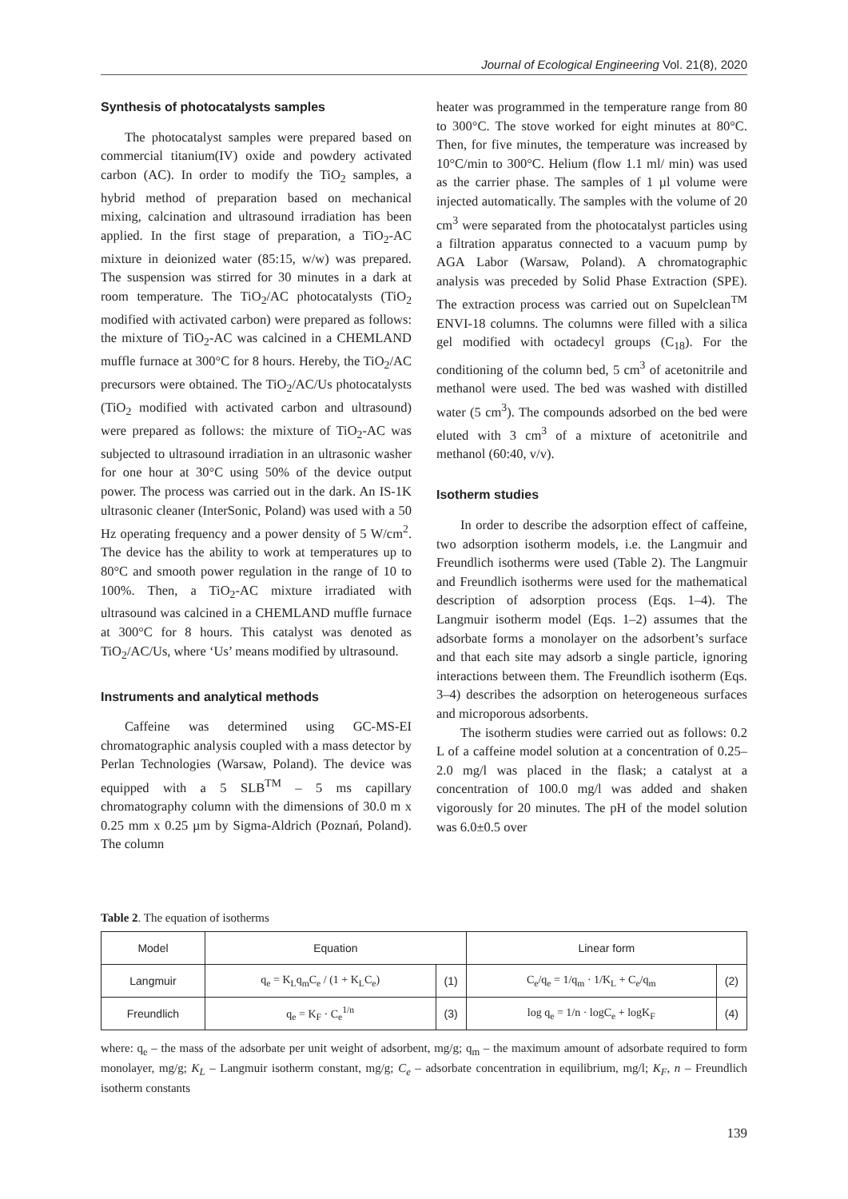Journal of Ecological Engineering Vol. 21(8), 2020
Synthesis of photocatalysts samples
The photocatalyst samples were prepared based on commercial titanium(IV) oxide and powdery activated carbon (AC). In order to modify the TiO<sub>2</sub> samples, a hybrid method of preparation based on mechanical mixing, calcination and ultrasound irradiation has been applied. In the first stage of preparation, a TiO<sub>2</sub>-AC mixture in deionized water (85:15, w/w) was prepared. The suspension was stirred for 30 minutes in a dark at room temperature. The TiO<sub>2</sub>/AC photocatalysts (TiO<sub>2</sub> modified with activated carbon) were prepared as follows: the mixture of TiO<sub>2</sub>-AC was calcined in a CHEMLAND muffle furnace at 300°C for 8 hours. Hereby, the TiO<sub>2</sub>/AC precursors were obtained. The TiO<sub>2</sub>/AC/Us photocatalysts (TiO<sub>2</sub> modified with activated carbon and ultrasound) were prepared as follows: the mixture of TiO<sub>2</sub>-AC was subjected to ultrasound irradiation in an ultrasonic washer for one hour at 30°C using 50% of the device output power. The process was carried out in the dark. An IS-1K ultrasonic cleaner (InterSonic, Poland) was used with a 50 Hz operating frequency and a power density of 5 W/cm<sup>2</sup>. The device has the ability to work at temperatures up to 80°C and smooth power regulation in the range of 10 to 100%. Then, a TiO<sub>2</sub>-AC mixture irradiated with ultrasound was calcined in a CHEMLAND muffle furnace at 300°C for 8 hours. This catalyst was denoted as TiO<sub>2</sub>/AC/Us, where ‘Us’ means modified by ultrasound.
Instruments and analytical methods
Caffeine was determined using GC-MS-EI chromatographic analysis coupled with a mass detector by Perlan Technologies (Warsaw, Poland). The device was equipped with a 5 SLB<sup>TM</sup> – 5 ms capillary chromatography column with the dimensions of 30.0 m x 0.25 mm x 0.25 µm by Sigma-Aldrich (Poznań, Poland). The column
heater was programmed in the temperature range from 80 to 300°C. The stove worked for eight minutes at 80°C. Then, for five minutes, the temperature was increased by 10°C/min to 300°C. Helium (flow 1.1 ml/ min) was used as the carrier phase. The samples of 1 µl volume were injected automatically. The samples with the volume of 20 cm<sup>3</sup> were separated from the photocatalyst particles using a filtration apparatus connected to a vacuum pump by AGA Labor (Warsaw, Poland). A chromatographic analysis was preceded by Solid Phase Extraction (SPE). The extraction process was carried out on Supelclean<sup>TM</sup> ENVI-18 columns. The columns were filled with a silica gel modified with octadecyl groups (C<sub>18</sub>). For the conditioning of the column bed, 5 cm<sup>3</sup> of acetonitrile and methanol were used. The bed was washed with distilled water (5 cm<sup>3</sup>). The compounds adsorbed on the bed were eluted with 3 cm<sup>3</sup> of a mixture of acetonitrile and methanol (60:40, v/v).
Isotherm studies
In order to describe the adsorption effect of caffeine, two adsorption isotherm models, i.e. the Langmuir and Freundlich isotherms were used (Table 2). The Langmuir and Freundlich isotherms were used for the mathematical description of adsorption process (Eqs. 1–4). The Langmuir isotherm model (Eqs. 1–2) assumes that the adsorbate forms a monolayer on the adsorbent’s surface and that each site may adsorb a single particle, ignoring interactions between them. The Freundlich isotherm (Eqs. 3–4) describes the adsorption on heterogeneous surfaces and microporous adsorbents.
The isotherm studies were carried out as follows: 0.2 L of a caffeine model solution at a concentration of 0.25–2.0 mg/l was placed in the flask; a catalyst at a concentration of 100.0 mg/l was added and shaken vigorously for 20 minutes. The pH of the model solution was 6.0±0.5 over
Table 2. The equation of isotherms
| Model | Equation | | Linear form | |
| --- | --- | --- | --- | --- |
| Langmuir | q<sub>e</sub> = K<sub>L</sub>q<sub>m</sub>C<sub>e</sub> / (1 + K<sub>L</sub>C<sub>e</sub>) | (1) | C<sub>e</sub>/q<sub>e</sub> = 1/q<sub>m</sub> · 1/K<sub>L</sub> + C<sub>e</sub>/q<sub>m</sub> | (2) |
| Freundlich | q<sub>e</sub> = K<sub>F</sub> · C<sub>e</sub><sup>1/n</sup> | (3) | log q<sub>e</sub> = 1/n · logC<sub>e</sub> + logK<sub>F</sub> | (4) |
where: q<sub>e</sub> – the mass of the adsorbate per unit weight of adsorbent, mg/g; q<sub>m</sub> – the maximum amount of adsorbate required to form monolayer, mg/g; K<sub>L</sub> – Langmuir isotherm constant, mg/g; C<sub>e</sub> – adsorbate concentration in equilibrium, mg/l; K<sub>F</sub>, n – Freundlich isotherm constants
139